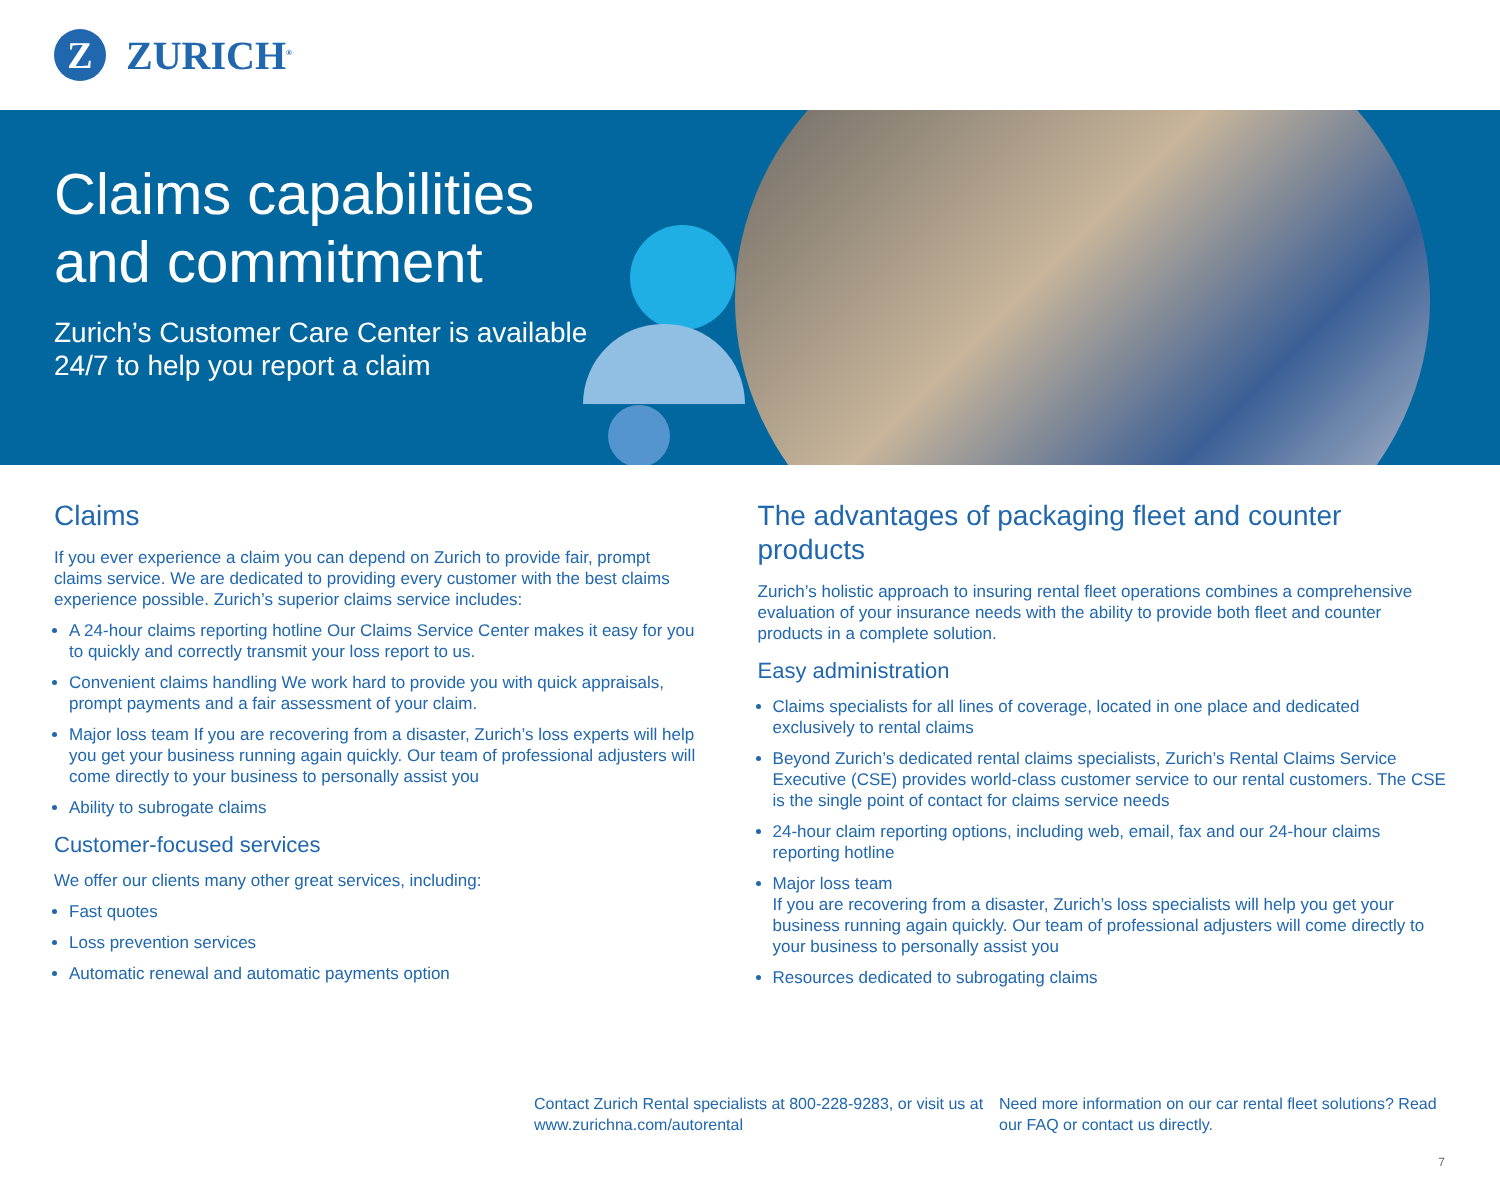Z
ZURICH<sup>®</sup>
Claims capabilities and commitment
Zurich’s Customer Care Center is available 24/7 to help you report a claim
Claims
If you ever experience a claim you can depend on Zurich to provide fair, prompt claims service. We are dedicated to providing every customer with the best claims experience possible. Zurich’s superior claims service includes:
A 24-hour claims reporting hotline Our Claims Service Center makes it easy for you to quickly and correctly transmit your loss report to us.
Convenient claims handling We work hard to provide you with quick appraisals, prompt payments and a fair assessment of your claim.
Major loss team If you are recovering from a disaster, Zurich’s loss experts will help you get your business running again quickly. Our team of professional adjusters will come directly to your business to personally assist you
Ability to subrogate claims
Customer-focused services
We offer our clients many other great services, including:
Fast quotes
Loss prevention services
Automatic renewal and automatic payments option
The advantages of packaging fleet and counter products
Zurich’s holistic approach to insuring rental fleet operations combines a comprehensive evaluation of your insurance needs with the ability to provide both fleet and counter products in a complete solution.
Easy administration
Claims specialists for all lines of coverage, located in one place and dedicated exclusively to rental claims
Beyond Zurich’s dedicated rental claims specialists, Zurich’s Rental Claims Service Executive (CSE) provides world-class customer service to our rental customers. The CSE is the single point of contact for claims service needs
24-hour claim reporting options, including web, email, fax and our 24-hour claims reporting hotline
Major loss team
If you are recovering from a disaster, Zurich’s loss specialists will help you get your business running again quickly. Our team of professional adjusters will come directly to your business to personally assist you
Resources dedicated to subrogating claims
Contact Zurich Rental specialists at 800-228-9283, or visit us at www.zurichna.com/autorental
Need more information on our car rental fleet solutions? Read our FAQ or contact us directly.
7